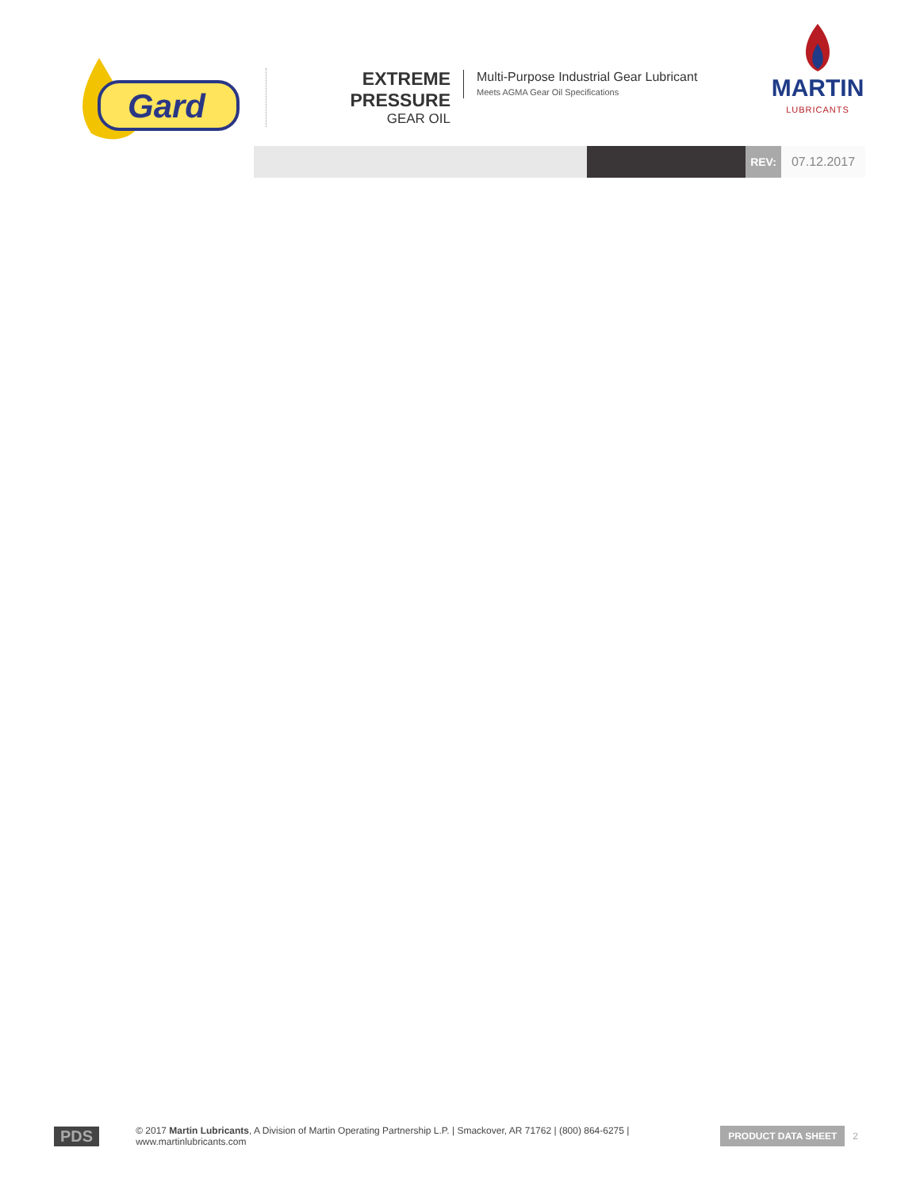Gard
EXTREME PRESSURE
GEAR OIL
Multi-Purpose Industrial Gear Lubricant
Meets AGMA Gear Oil Specifications
MARTIN
LUBRICANTS
REV: 07.12.2017
PDS © 2017 Martin Lubricants, A Division of Martin Operating Partnership L.P. | Smackover, AR 71762 | (800) 864-6275 | www.martinlubricants.com PRODUCT DATA SHEET 2